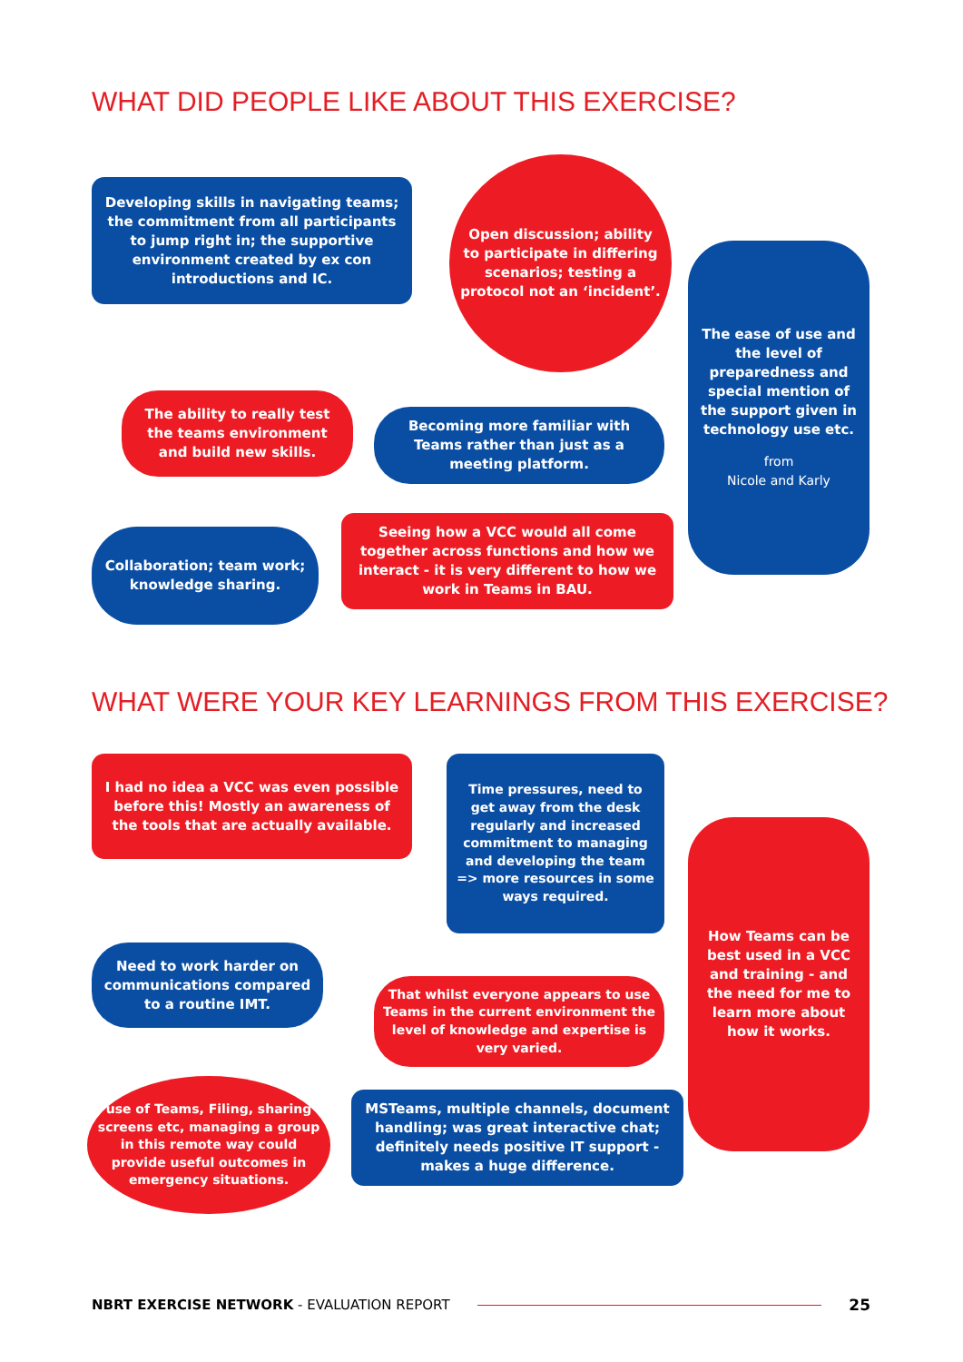WHAT DID PEOPLE LIKE ABOUT THIS EXERCISE?
Developing skills in navigating teams; the commitment from all participants to jump right in; the supportive environment created by ex con introductions and IC.
Open discussion; ability to participate in differing scenarios; testing a protocol not an ‘incident’.
The ease of use and the level of preparedness and special mention of the support given in technology use etc.
from
Nicole and Karly
The ability to really test the teams environment and build new skills.
Becoming more familiar with Teams rather than just as a meeting platform.
Collaboration; team work; knowledge sharing.
Seeing how a VCC would all come together across functions and how we interact - it is very different to how we work in Teams in BAU.
WHAT WERE YOUR KEY LEARNINGS FROM THIS EXERCISE?
I had no idea a VCC was even possible before this! Mostly an awareness of the tools that are actually available.
Time pressures, need to get away from the desk regularly and increased commitment to managing and developing the team => more resources in some ways required.
How Teams can be best used in a VCC and training - and the need for me to learn more about how it works.
Need to work harder on communications compared to a routine IMT.
That whilst everyone appears to use Teams in the current environment the level of knowledge and expertise is very varied.
use of Teams, Filing, sharing screens etc, managing a group in this remote way could provide useful outcomes in emergency situations.
MSTeams, multiple channels, document handling; was great interactive chat; definitely needs positive IT support - makes a huge difference.
NBRT EXERCISE NETWORK - EVALUATION REPORT 25